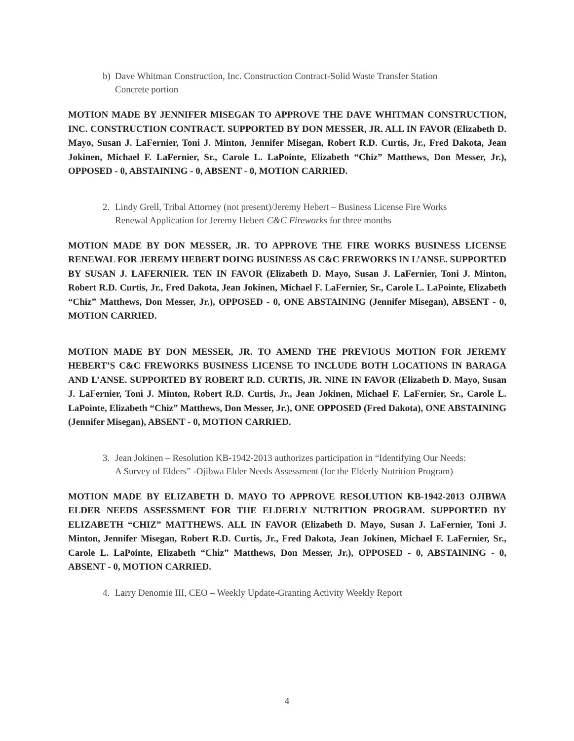b) Dave Whitman Construction, Inc. Construction Contract-Solid Waste Transfer Station
Concrete portion
MOTION MADE BY JENNIFER MISEGAN TO APPROVE THE DAVE WHITMAN CONSTRUCTION, INC. CONSTRUCTION CONTRACT. SUPPORTED BY DON MESSER, JR. ALL IN FAVOR (Elizabeth D. Mayo, Susan J. LaFernier, Toni J. Minton, Jennifer Misegan, Robert R.D. Curtis, Jr., Fred Dakota, Jean Jokinen, Michael F. LaFernier, Sr., Carole L. LaPointe, Elizabeth “Chiz” Matthews, Don Messer, Jr.), OPPOSED - 0, ABSTAINING - 0, ABSENT - 0, MOTION CARRIED.
2. Lindy Grell, Tribal Attorney (not present)/Jeremy Hebert – Business License Fire Works
Renewal Application for Jeremy Hebert C&C Fireworks for three months
MOTION MADE BY DON MESSER, JR. TO APPROVE THE FIRE WORKS BUSINESS LICENSE RENEWAL FOR JEREMY HEBERT DOING BUSINESS AS C&C FREWORKS IN L’ANSE. SUPPORTED BY SUSAN J. LAFERNIER. TEN IN FAVOR (Elizabeth D. Mayo, Susan J. LaFernier, Toni J. Minton, Robert R.D. Curtis, Jr., Fred Dakota, Jean Jokinen, Michael F. LaFernier, Sr., Carole L. LaPointe, Elizabeth “Chiz” Matthews, Don Messer, Jr.), OPPOSED - 0, ONE ABSTAINING (Jennifer Misegan), ABSENT - 0, MOTION CARRIED.
MOTION MADE BY DON MESSER, JR. TO AMEND THE PREVIOUS MOTION FOR JEREMY HEBERT’S C&C FREWORKS BUSINESS LICENSE TO INCLUDE BOTH LOCATIONS IN BARAGA AND L’ANSE. SUPPORTED BY ROBERT R.D. CURTIS, JR. NINE IN FAVOR (Elizabeth D. Mayo, Susan J. LaFernier, Toni J. Minton, Robert R.D. Curtis, Jr., Jean Jokinen, Michael F. LaFernier, Sr., Carole L. LaPointe, Elizabeth “Chiz” Matthews, Don Messer, Jr.), ONE OPPOSED (Fred Dakota), ONE ABSTAINING (Jennifer Misegan), ABSENT - 0, MOTION CARRIED.
3. Jean Jokinen – Resolution KB-1942-2013 authorizes participation in “Identifying Our Needs:
A Survey of Elders” -Ojibwa Elder Needs Assessment (for the Elderly Nutrition Program)
MOTION MADE BY ELIZABETH D. MAYO TO APPROVE RESOLUTION KB-1942-2013 OJIBWA ELDER NEEDS ASSESSMENT FOR THE ELDERLY NUTRITION PROGRAM. SUPPORTED BY ELIZABETH “CHIZ” MATTHEWS. ALL IN FAVOR (Elizabeth D. Mayo, Susan J. LaFernier, Toni J. Minton, Jennifer Misegan, Robert R.D. Curtis, Jr., Fred Dakota, Jean Jokinen, Michael F. LaFernier, Sr., Carole L. LaPointe, Elizabeth “Chiz” Matthews, Don Messer, Jr.), OPPOSED - 0, ABSTAINING - 0, ABSENT - 0, MOTION CARRIED.
4. Larry Denomie III, CEO – Weekly Update-Granting Activity Weekly Report
4